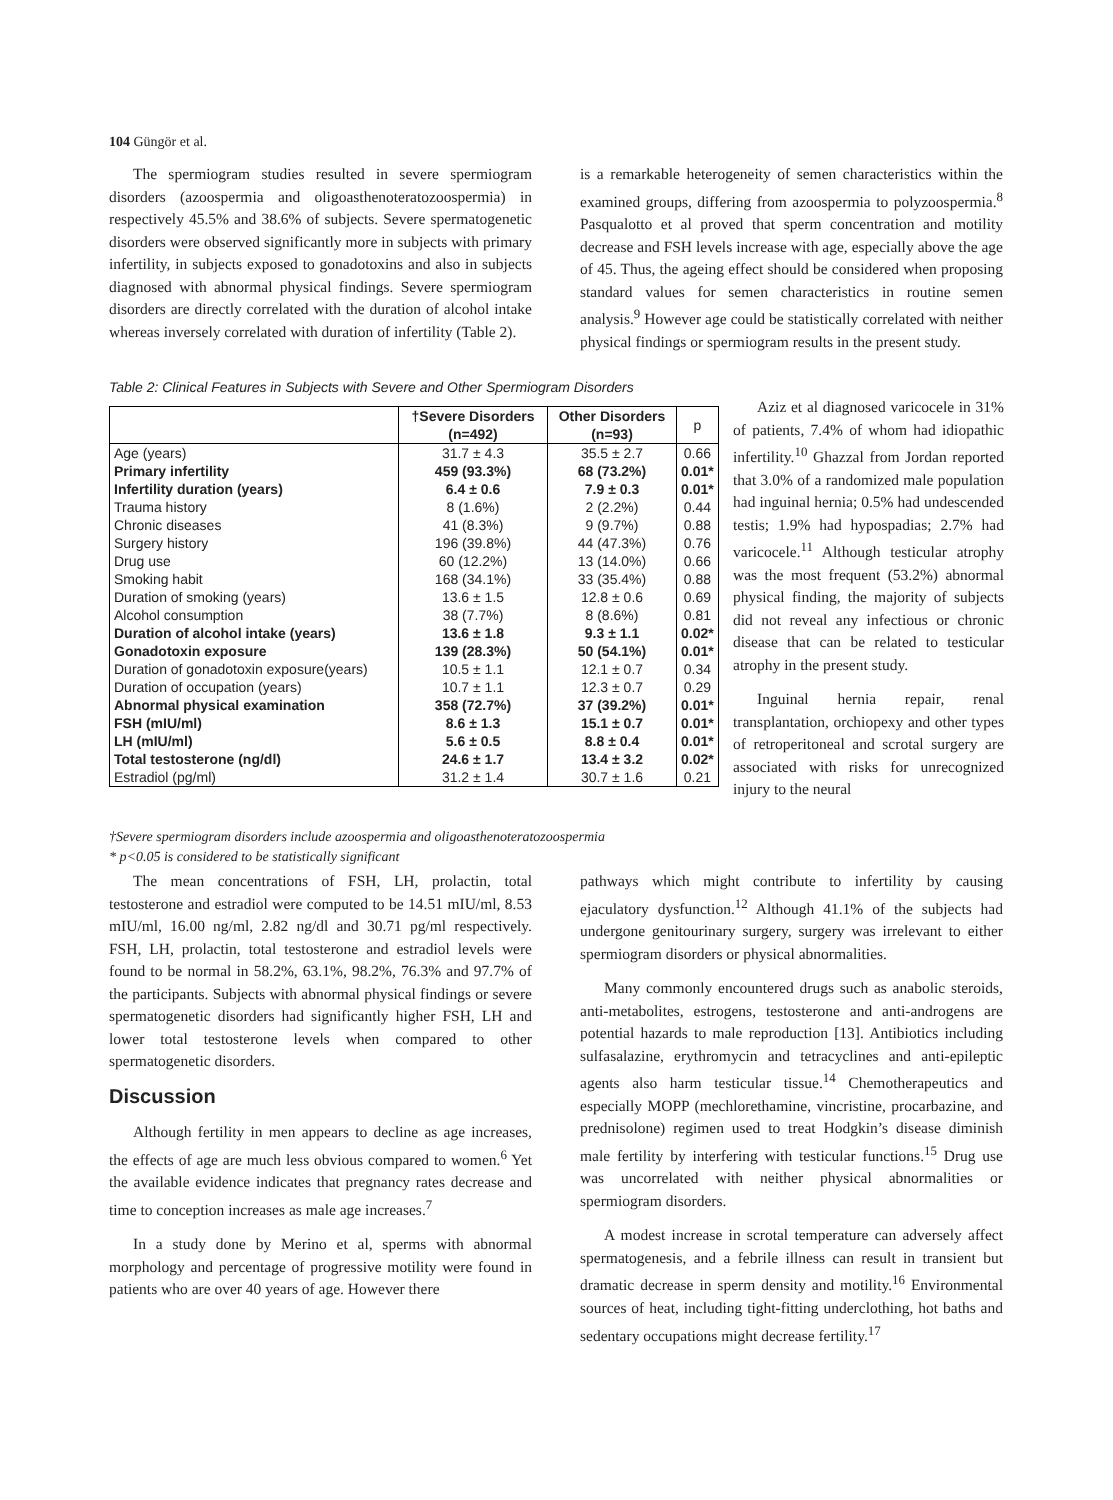104 Güngör et al.
The spermiogram studies resulted in severe spermiogram disorders (azoospermia and oligoasthenoteratozoospermia) in respectively 45.5% and 38.6% of subjects. Severe spermatogenetic disorders were observed significantly more in subjects with primary infertility, in subjects exposed to gonadotoxins and also in subjects diagnosed with abnormal physical findings. Severe spermiogram disorders are directly correlated with the duration of alcohol intake whereas inversely correlated with duration of infertility (Table 2).
is a remarkable heterogeneity of semen characteristics within the examined groups, differing from azoospermia to polyzoospermia.<sup>8</sup> Pasqualotto et al proved that sperm concentration and motility decrease and FSH levels increase with age, especially above the age of 45. Thus, the ageing effect should be considered when proposing standard values for semen characteristics in routine semen analysis.<sup>9</sup> However age could be statistically correlated with neither physical findings or spermiogram results in the present study.
Table 2: Clinical Features in Subjects with Severe and Other Spermiogram Disorders
| | †Severe Disorders (n=492) | Other Disorders (n=93) | p |
| --- | --- | --- | --- |
| Age (years) | 31.7 ± 4.3 | 35.5 ± 2.7 | 0.66 |
| Primary infertility | 459 (93.3%) | 68 (73.2%) | 0.01* |
| Infertility duration (years) | 6.4 ± 0.6 | 7.9 ± 0.3 | 0.01* |
| Trauma history | 8 (1.6%) | 2 (2.2%) | 0.44 |
| Chronic diseases | 41 (8.3%) | 9 (9.7%) | 0.88 |
| Surgery history | 196 (39.8%) | 44 (47.3%) | 0.76 |
| Drug use | 60 (12.2%) | 13 (14.0%) | 0.66 |
| Smoking habit | 168 (34.1%) | 33 (35.4%) | 0.88 |
| Duration of smoking (years) | 13.6 ± 1.5 | 12.8 ± 0.6 | 0.69 |
| Alcohol consumption | 38 (7.7%) | 8 (8.6%) | 0.81 |
| Duration of alcohol intake (years) | 13.6 ± 1.8 | 9.3 ± 1.1 | 0.02* |
| Gonadotoxin exposure | 139 (28.3%) | 50 (54.1%) | 0.01* |
| Duration of gonadotoxin exposure(years) | 10.5 ± 1.1 | 12.1 ± 0.7 | 0.34 |
| Duration of occupation (years) | 10.7 ± 1.1 | 12.3 ± 0.7 | 0.29 |
| Abnormal physical examination | 358 (72.7%) | 37 (39.2%) | 0.01* |
| FSH (mIU/ml) | 8.6 ± 1.3 | 15.1 ± 0.7 | 0.01* |
| LH (mIU/ml) | 5.6 ± 0.5 | 8.8 ± 0.4 | 0.01* |
| Total testosterone (ng/dl) | 24.6 ± 1.7 | 13.4 ± 3.2 | 0.02* |
| Estradiol (pg/ml) | 31.2 ± 1.4 | 30.7 ± 1.6 | 0.21 |
Aziz et al diagnosed varicocele in 31% of patients, 7.4% of whom had idiopathic infertility.<sup>10</sup> Ghazzal from Jordan reported that 3.0% of a randomized male population had inguinal hernia; 0.5% had undescended testis; 1.9% had hypospadias; 2.7% had varicocele.<sup>11</sup> Although testicular atrophy was the most frequent (53.2%) abnormal physical finding, the majority of subjects did not reveal any infectious or chronic disease that can be related to testicular atrophy in the present study.
Inguinal hernia repair, renal transplantation, orchiopexy and other types of retroperitoneal and scrotal surgery are associated with risks for unrecognized injury to the neural
†Severe spermiogram disorders include azoospermia and oligoasthenoteratozoospermia
* p<0.05 is considered to be statistically significant
The mean concentrations of FSH, LH, prolactin, total testosterone and estradiol were computed to be 14.51 mIU/ml, 8.53 mIU/ml, 16.00 ng/ml, 2.82 ng/dl and 30.71 pg/ml respectively. FSH, LH, prolactin, total testosterone and estradiol levels were found to be normal in 58.2%, 63.1%, 98.2%, 76.3% and 97.7% of the participants. Subjects with abnormal physical findings or severe spermatogenetic disorders had significantly higher FSH, LH and lower total testosterone levels when compared to other spermatogenetic disorders.
Discussion
Although fertility in men appears to decline as age increases, the effects of age are much less obvious compared to women.<sup>6</sup> Yet the available evidence indicates that pregnancy rates decrease and time to conception increases as male age increases.<sup>7</sup>
In a study done by Merino et al, sperms with abnormal morphology and percentage of progressive motility were found in patients who are over 40 years of age. However there
pathways which might contribute to infertility by causing ejaculatory dysfunction.<sup>12</sup> Although 41.1% of the subjects had undergone genitourinary surgery, surgery was irrelevant to either spermiogram disorders or physical abnormalities.
Many commonly encountered drugs such as anabolic steroids, anti-metabolites, estrogens, testosterone and anti-androgens are potential hazards to male reproduction [13]. Antibiotics including sulfasalazine, erythromycin and tetracyclines and anti-epileptic agents also harm testicular tissue.<sup>14</sup> Chemotherapeutics and especially MOPP (mechlorethamine, vincristine, procarbazine, and prednisolone) regimen used to treat Hodgkin’s disease diminish male fertility by interfering with testicular functions.<sup>15</sup> Drug use was uncorrelated with neither physical abnormalities or spermiogram disorders.
A modest increase in scrotal temperature can adversely affect spermatogenesis, and a febrile illness can result in transient but dramatic decrease in sperm density and motility.<sup>16</sup> Environmental sources of heat, including tight-fitting underclothing, hot baths and sedentary occupations might decrease fertility.<sup>17</sup>